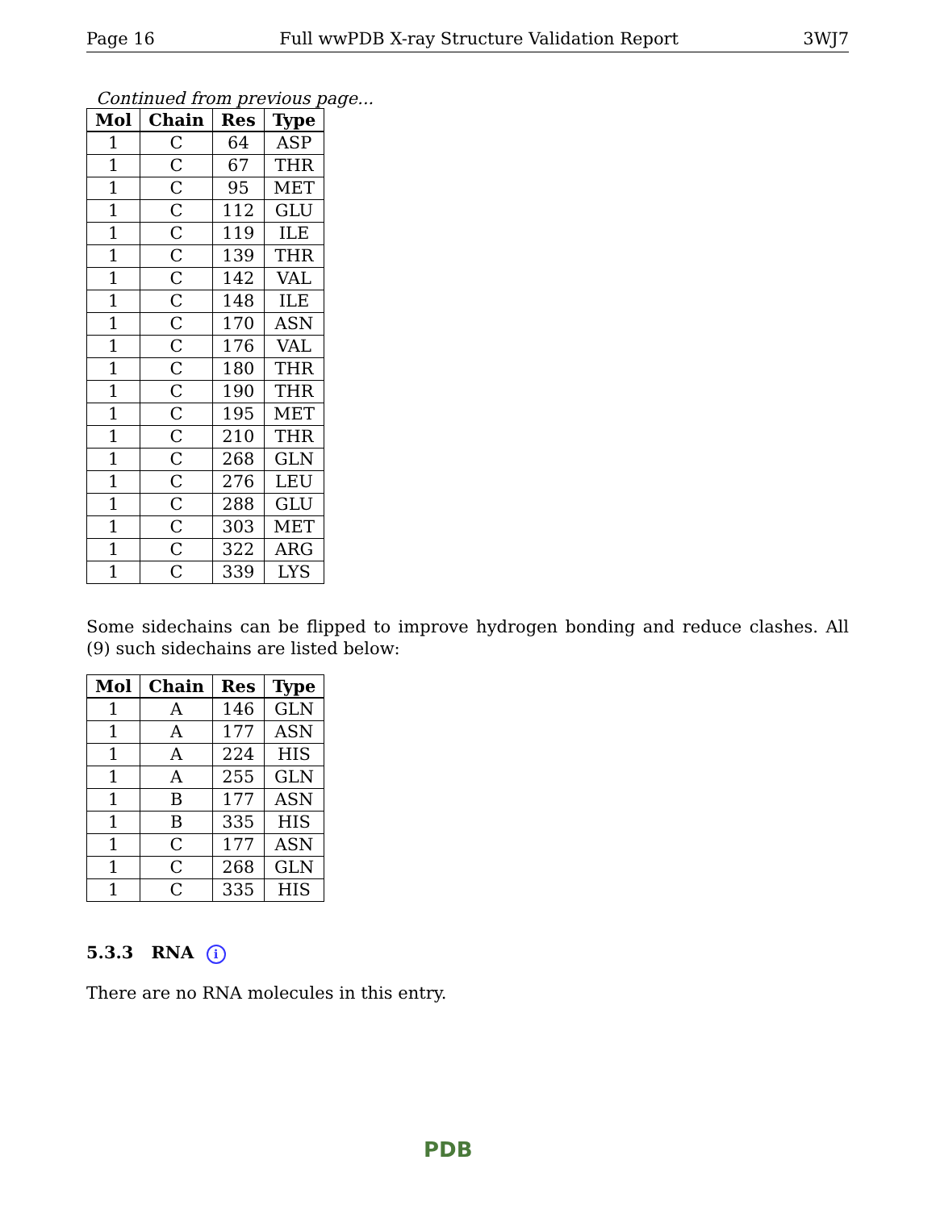Page 16 Full wwPDB X-ray Structure Validation Report 3WJ7
Continued from previous page...
| Mol | Chain | Res | Type |
| --- | --- | --- | --- |
| 1 | C | 64 | ASP |
| 1 | C | 67 | THR |
| 1 | C | 95 | MET |
| 1 | C | 112 | GLU |
| 1 | C | 119 | ILE |
| 1 | C | 139 | THR |
| 1 | C | 142 | VAL |
| 1 | C | 148 | ILE |
| 1 | C | 170 | ASN |
| 1 | C | 176 | VAL |
| 1 | C | 180 | THR |
| 1 | C | 190 | THR |
| 1 | C | 195 | MET |
| 1 | C | 210 | THR |
| 1 | C | 268 | GLN |
| 1 | C | 276 | LEU |
| 1 | C | 288 | GLU |
| 1 | C | 303 | MET |
| 1 | C | 322 | ARG |
| 1 | C | 339 | LYS |
Some sidechains can be flipped to improve hydrogen bonding and reduce clashes. All (9) such sidechains are listed below:
| Mol | Chain | Res | Type |
| --- | --- | --- | --- |
| 1 | A | 146 | GLN |
| 1 | A | 177 | ASN |
| 1 | A | 224 | HIS |
| 1 | A | 255 | GLN |
| 1 | B | 177 | ASN |
| 1 | B | 335 | HIS |
| 1 | C | 177 | ASN |
| 1 | C | 268 | GLN |
| 1 | C | 335 | HIS |
5.3.3 RNA i
There are no RNA molecules in this entry.
PDB